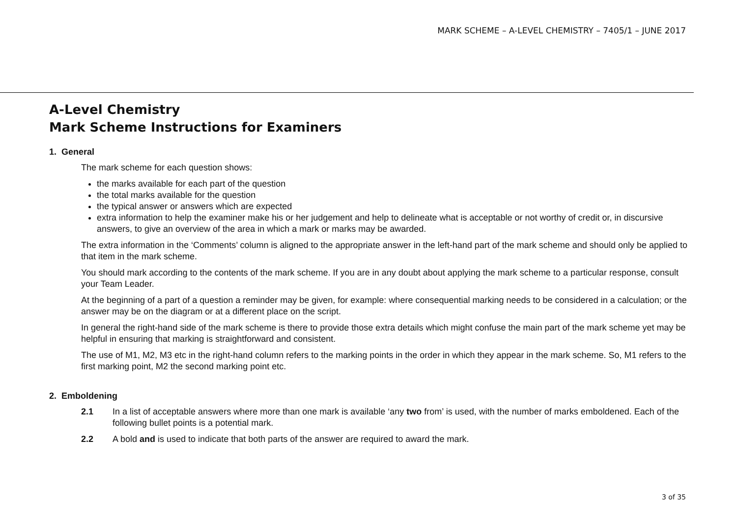MARK SCHEME – A-LEVEL CHEMISTRY – 7405/1 – JUNE 2017
A-Level Chemistry
Mark Scheme Instructions for Examiners
1. General
The mark scheme for each question shows:
the marks available for each part of the question
the total marks available for the question
the typical answer or answers which are expected
extra information to help the examiner make his or her judgement and help to delineate what is acceptable or not worthy of credit or, in discursive answers, to give an overview of the area in which a mark or marks may be awarded.
The extra information in the ‘Comments’ column is aligned to the appropriate answer in the left-hand part of the mark scheme and should only be applied to that item in the mark scheme.
You should mark according to the contents of the mark scheme. If you are in any doubt about applying the mark scheme to a particular response, consult your Team Leader.
At the beginning of a part of a question a reminder may be given, for example: where consequential marking needs to be considered in a calculation; or the answer may be on the diagram or at a different place on the script.
In general the right-hand side of the mark scheme is there to provide those extra details which might confuse the main part of the mark scheme yet may be helpful in ensuring that marking is straightforward and consistent.
The use of M1, M2, M3 etc in the right-hand column refers to the marking points in the order in which they appear in the mark scheme. So, M1 refers to the first marking point, M2 the second marking point etc.
2. Emboldening
2.1 In a list of acceptable answers where more than one mark is available ‘any two from’ is used, with the number of marks emboldened. Each of the following bullet points is a potential mark.
2.2 A bold and is used to indicate that both parts of the answer are required to award the mark.
3 of 35